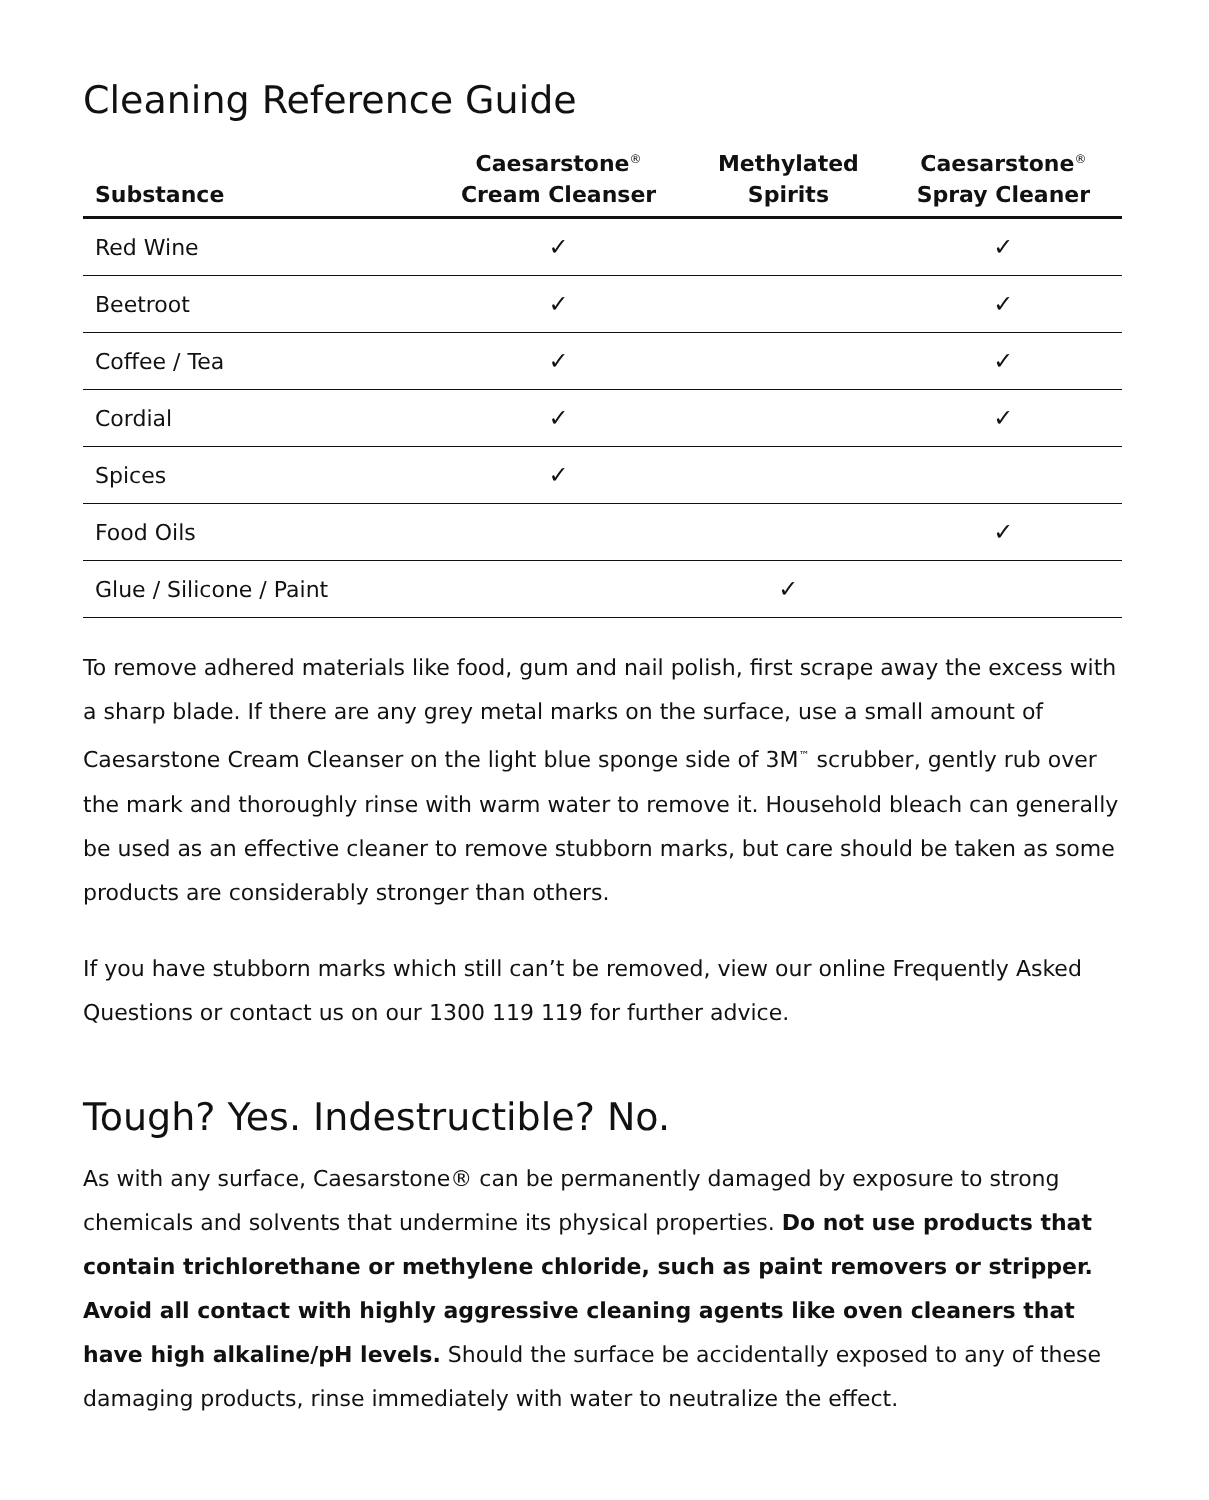Cleaning Reference Guide
| Substance | Caesarstone<sup>®</sup> Cream Cleanser | Methylated Spirits | Caesarstone<sup>®</sup> Spray Cleaner |
| --- | --- | --- | --- |
| Red Wine | ✓ | | ✓ |
| Beetroot | ✓ | | ✓ |
| Coffee / Tea | ✓ | | ✓ |
| Cordial | ✓ | | ✓ |
| Spices | ✓ | | |
| Food Oils | | | ✓ |
| Glue / Silicone / Paint | | ✓ | |
To remove adhered materials like food, gum and nail polish, first scrape away the excess with a sharp blade. If there are any grey metal marks on the surface, use a small amount of Caesarstone Cream Cleanser on the light blue sponge side of 3M<sup>™</sup> scrubber, gently rub over the mark and thoroughly rinse with warm water to remove it. Household bleach can generally be used as an effective cleaner to remove stubborn marks, but care should be taken as some products are considerably stronger than others.
If you have stubborn marks which still can’t be removed, view our online Frequently Asked Questions or contact us on our 1300 119 119 for further advice.
Tough? Yes. Indestructible? No.
As with any surface, Caesarstone® can be permanently damaged by exposure to strong chemicals and solvents that undermine its physical properties. Do not use products that contain trichlorethane or methylene chloride, such as paint removers or stripper. Avoid all contact with highly aggressive cleaning agents like oven cleaners that have high alkaline/pH levels. Should the surface be accidentally exposed to any of these damaging products, rinse immediately with water to neutralize the effect.